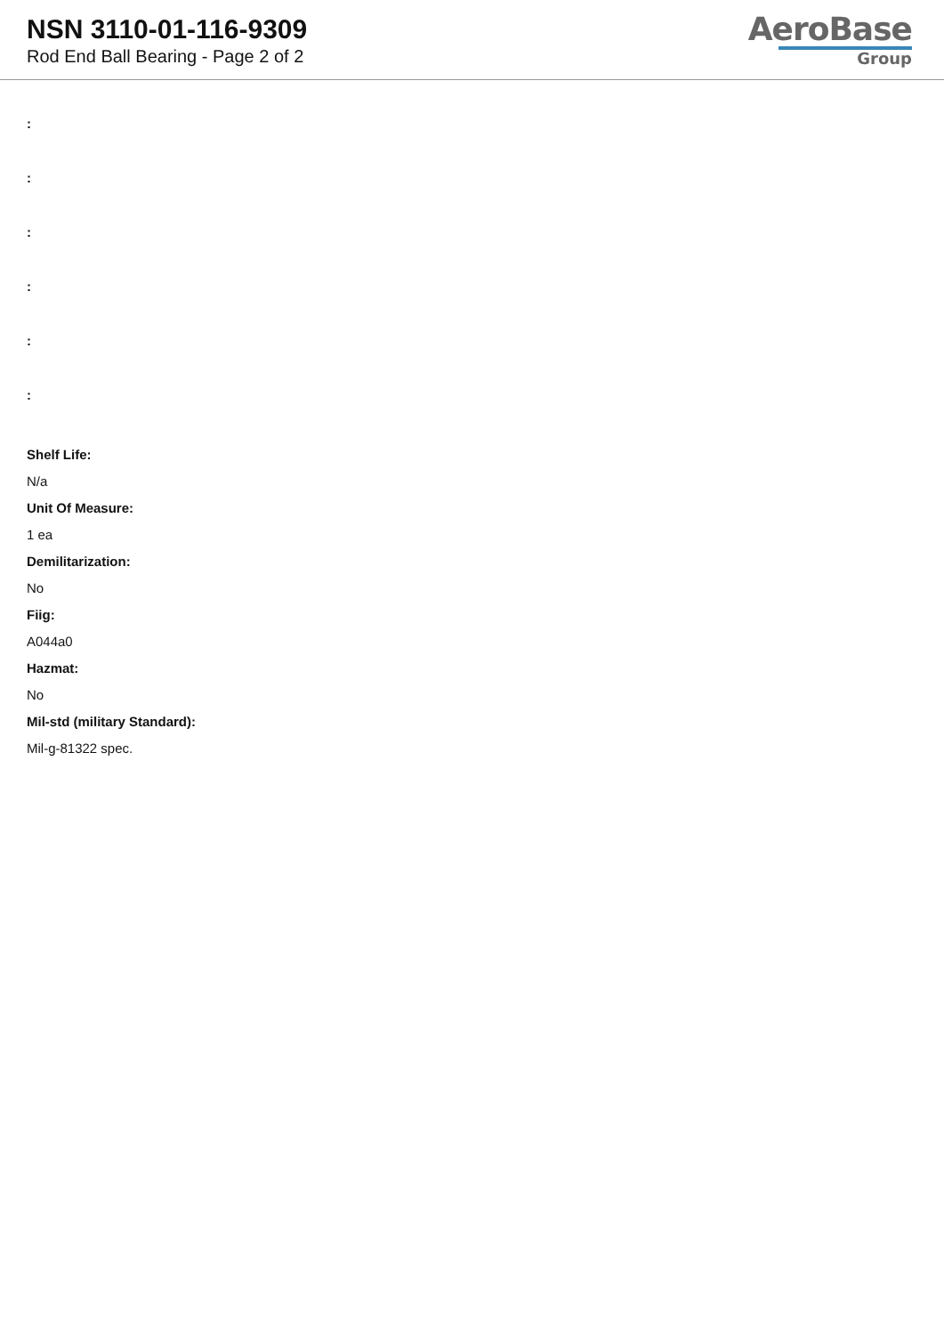NSN 3110-01-116-9309
Rod End Ball Bearing - Page 2 of 2
AeroBase
Group
:
:
:
:
:
:
Shelf Life:
N/a
Unit Of Measure:
1 ea
Demilitarization:
No
Fiig:
A044a0
Hazmat:
No
Mil-std (military Standard):
Mil-g-81322 spec.